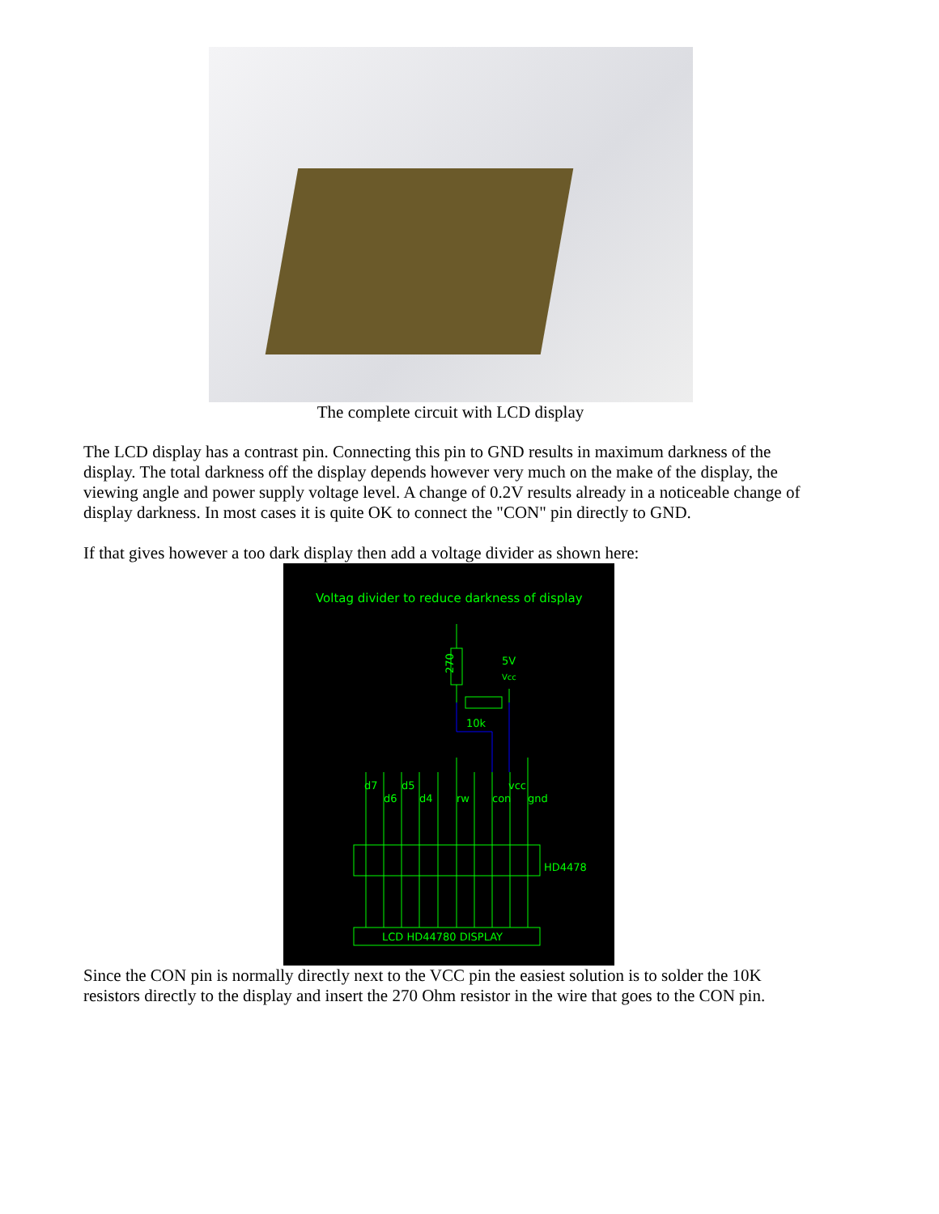The complete circuit with LCD display
The LCD display has a contrast pin. Connecting this pin to GND results in maximum darkness of the display. The total darkness off the display depends however very much on the make of the display, the viewing angle and power supply voltage level. A change of 0.2V results already in a noticeable change of display darkness. In most cases it is quite OK to connect the "CON" pin directly to GND.
If that gives however a too dark display then add a voltage divider as shown here:
Voltag divider to reduce darkness of display
270
5V
Vcc
10k
d7
d5
vcc
d6
d4
rw
con
gnd
HD4478
LCD HD44780 DISPLAY
Since the CON pin is normally directly next to the VCC pin the easiest solution is to solder the 10K resistors directly to the display and insert the 270 Ohm resistor in the wire that goes to the CON pin.